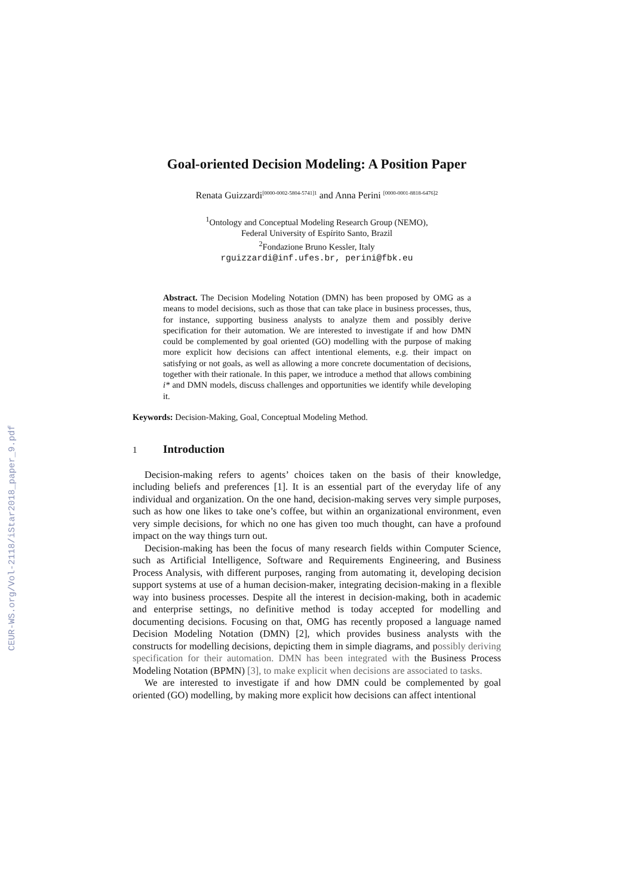CEUR-WS.org/Vol-2118/iStar2018_paper_9.pdf
Goal-oriented Decision Modeling: A Position Paper
Renata Guizzardi<sup>[0000-0002-5804-5741]1</sup> and Anna Perini <sup>[0000-0001-8818-6476]2</sup>
<sup>1</sup> Ontology and Conceptual Modeling Research Group (NEMO),
Federal University of Espírito Santo, Brazil
<sup>2</sup> Fondazione Bruno Kessler, Italy
rguizzardi@inf.ufes.br, perini@fbk.eu
Abstract. The Decision Modeling Notation (DMN) has been proposed by OMG as a means to model decisions, such as those that can take place in business processes, thus, for instance, supporting business analysts to analyze them and possibly derive specification for their automation. We are interested to investigate if and how DMN could be complemented by goal oriented (GO) modelling with the purpose of making more explicit how decisions can affect intentional elements, e.g. their impact on satisfying or not goals, as well as allowing a more concrete documentation of decisions, together with their rationale. In this paper, we introduce a method that allows combining i* and DMN models, discuss challenges and opportunities we identify while developing it.
Keywords: Decision-Making, Goal, Conceptual Modeling Method.
1 Introduction
Decision-making refers to agents’ choices taken on the basis of their knowledge, including beliefs and preferences [1]. It is an essential part of the everyday life of any individual and organization. On the one hand, decision-making serves very simple purposes, such as how one likes to take one’s coffee, but within an organizational environment, even very simple decisions, for which no one has given too much thought, can have a profound impact on the way things turn out.
Decision-making has been the focus of many research fields within Computer Science, such as Artificial Intelligence, Software and Requirements Engineering, and Business Process Analysis, with different purposes, ranging from automating it, developing decision support systems at use of a human decision-maker, integrating decision-making in a flexible way into business processes. Despite all the interest in decision-making, both in academic and enterprise settings, no definitive method is today accepted for modelling and documenting decisions. Focusing on that, OMG has recently proposed a language named Decision Modeling Notation (DMN) [2], which provides business analysts with the constructs for modelling decisions, depicting them in simple diagrams, and possibly deriving specification for their automation. DMN has been integrated with the Business Process Modeling Notation (BPMN) [3], to make explicit when decisions are associated to tasks.
We are interested to investigate if and how DMN could be complemented by goal oriented (GO) modelling, by making more explicit how decisions can affect intentional